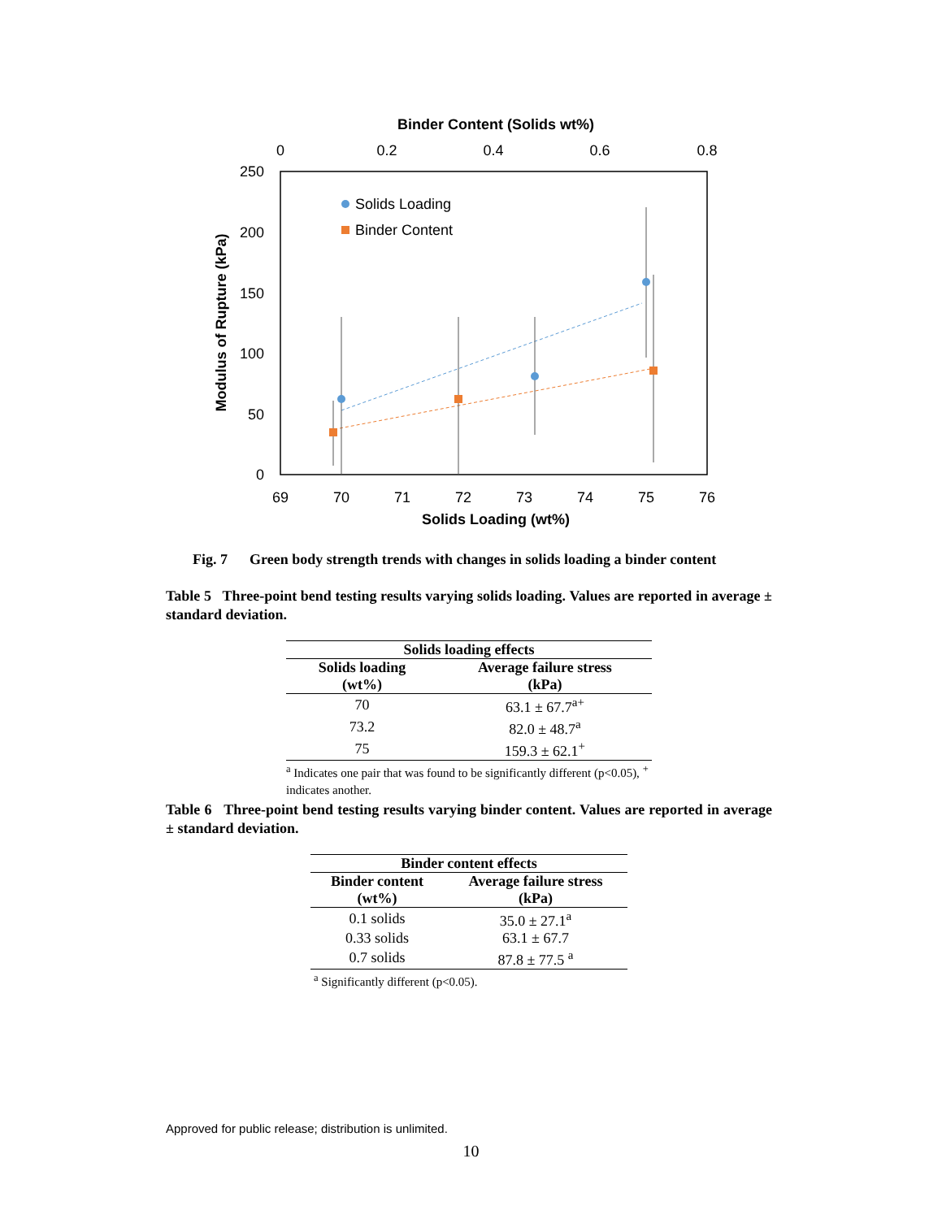Binder Content (Solids wt%)
0
0.2
0.4
0.6
0.8
250
200
150
100
50
0
Modulus of Rupture (kPa)
69
70
71
72
73
74
75
76
Solids Loading (wt%)
Solids Loading
Binder Content
Fig. 7 Green body strength trends with changes in solids loading a binder content
Table 5 Three-point bend testing results varying solids loading. Values are reported in average ± standard deviation.
| Solids loading effects | |
| --- | --- |
| Solids loading (wt%) | Average failure stress (kPa) |
| 70 | 63.1 ± 67.7<sup>a+</sup> |
| 73.2 | 82.0 ± 48.7<sup>a</sup> |
| 75 | 159.3 ± 62.1<sup>+</sup> |
| <sup>a</sup> Indicates one pair that was found to be significantly different (p<0.05), <sup>+</sup> indicates another. | |
Table 6 Three-point bend testing results varying binder content. Values are reported in average ± standard deviation.
| Binder content effects | |
| --- | --- |
| Binder content (wt%) | Average failure stress (kPa) |
| 0.1 solids | 35.0 ± 27.1<sup>a</sup> |
| 0.33 solids | 63.1 ± 67.7 |
| 0.7 solids | 87.8 ± 77.5 <sup>a</sup> |
| <sup>a</sup> Significantly different (p<0.05). | |
Approved for public release; distribution is unlimited.
10